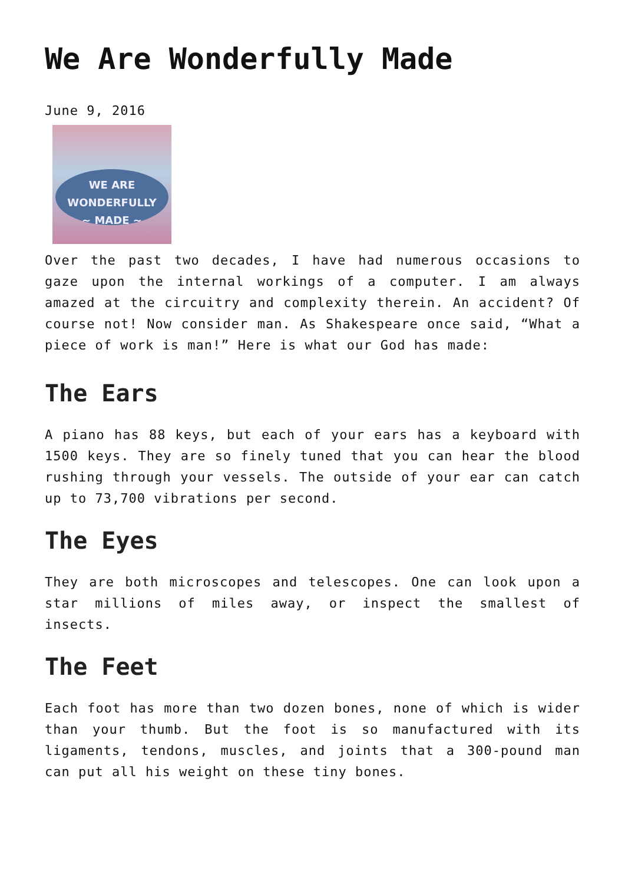We Are Wonderfully Made
June 9, 2016
WE ARE
WONDERFULLY
~ MADE ~
Over the past two decades, I have had numerous occasions to gaze upon the internal workings of a computer. I am always amazed at the circuitry and complexity therein. An accident? Of course not! Now consider man. As Shakespeare once said, “What a piece of work is man!” Here is what our God has made:
The Ears
A piano has 88 keys, but each of your ears has a keyboard with 1500 keys. They are so finely tuned that you can hear the blood rushing through your vessels. The outside of your ear can catch up to 73,700 vibrations per second.
The Eyes
They are both microscopes and telescopes. One can look upon a star millions of miles away, or inspect the smallest of insects.
The Feet
Each foot has more than two dozen bones, none of which is wider than your thumb. But the foot is so manufactured with its ligaments, tendons, muscles, and joints that a 300-pound man can put all his weight on these tiny bones.